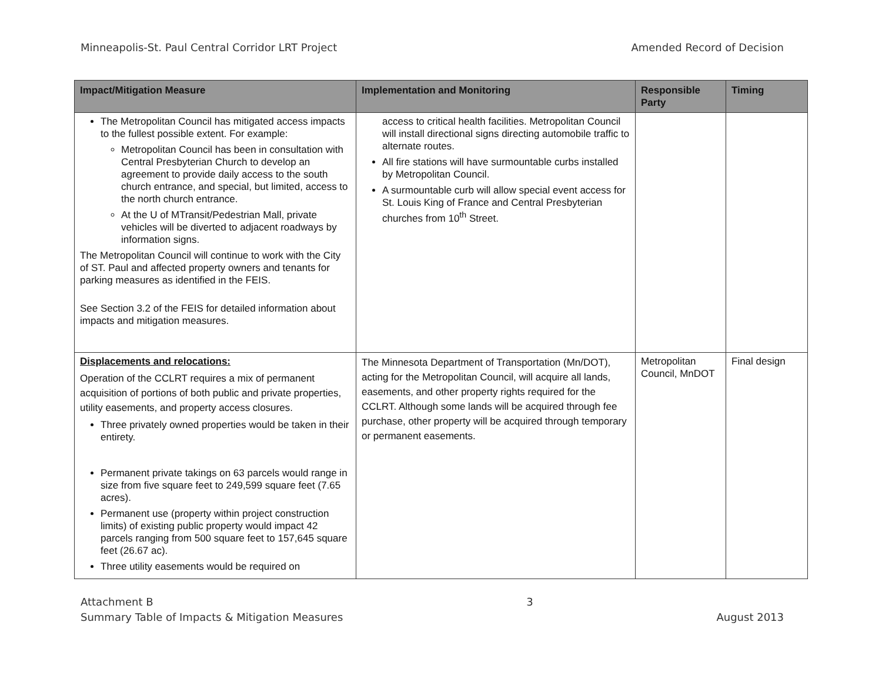Minneapolis-St. Paul Central Corridor LRT Project Amended Record of Decision
| Impact/Mitigation Measure | Implementation and Monitoring | Responsible Party | Timing |
| --- | --- | --- | --- |
| The Metropolitan Council has mitigated access impacts to the fullest possible extent. For example: Metropolitan Council has been in consultation with Central Presbyterian Church to develop an agreement to provide daily access to the south church entrance, and special, but limited, access to the north church entrance. At the U of MTransit/Pedestrian Mall, private vehicles will be diverted to adjacent roadways by information signs. The Metropolitan Council will continue to work with the City of ST. Paul and affected property owners and tenants for parking measures as identified in the FEIS. See Section 3.2 of the FEIS for detailed information about impacts and mitigation measures. | access to critical health facilities. Metropolitan Council will install directional signs directing automobile traffic to alternate routes. All fire stations will have surmountable curbs installed by Metropolitan Council. A surmountable curb will allow special event access for St. Louis King of France and Central Presbyterian churches from 10<sup>th</sup> Street. | | |
| Displacements and relocations: Operation of the CCLRT requires a mix of permanent acquisition of portions of both public and private properties, utility easements, and property access closures. Three privately owned properties would be taken in their entirety. Permanent private takings on 63 parcels would range in size from five square feet to 249,599 square feet (7.65 acres). Permanent use (property within project construction limits) of existing public property would impact 42 parcels ranging from 500 square feet to 157,645 square feet (26.67 ac). Three utility easements would be required on | The Minnesota Department of Transportation (Mn/DOT), acting for the Metropolitan Council, will acquire all lands, easements, and other property rights required for the CCLRT. Although some lands will be acquired through fee purchase, other property will be acquired through temporary or permanent easements. | Metropolitan Council, MnDOT | Final design |
Attachment B
Summary Table of Impacts & Mitigation Measures 3
August 2013